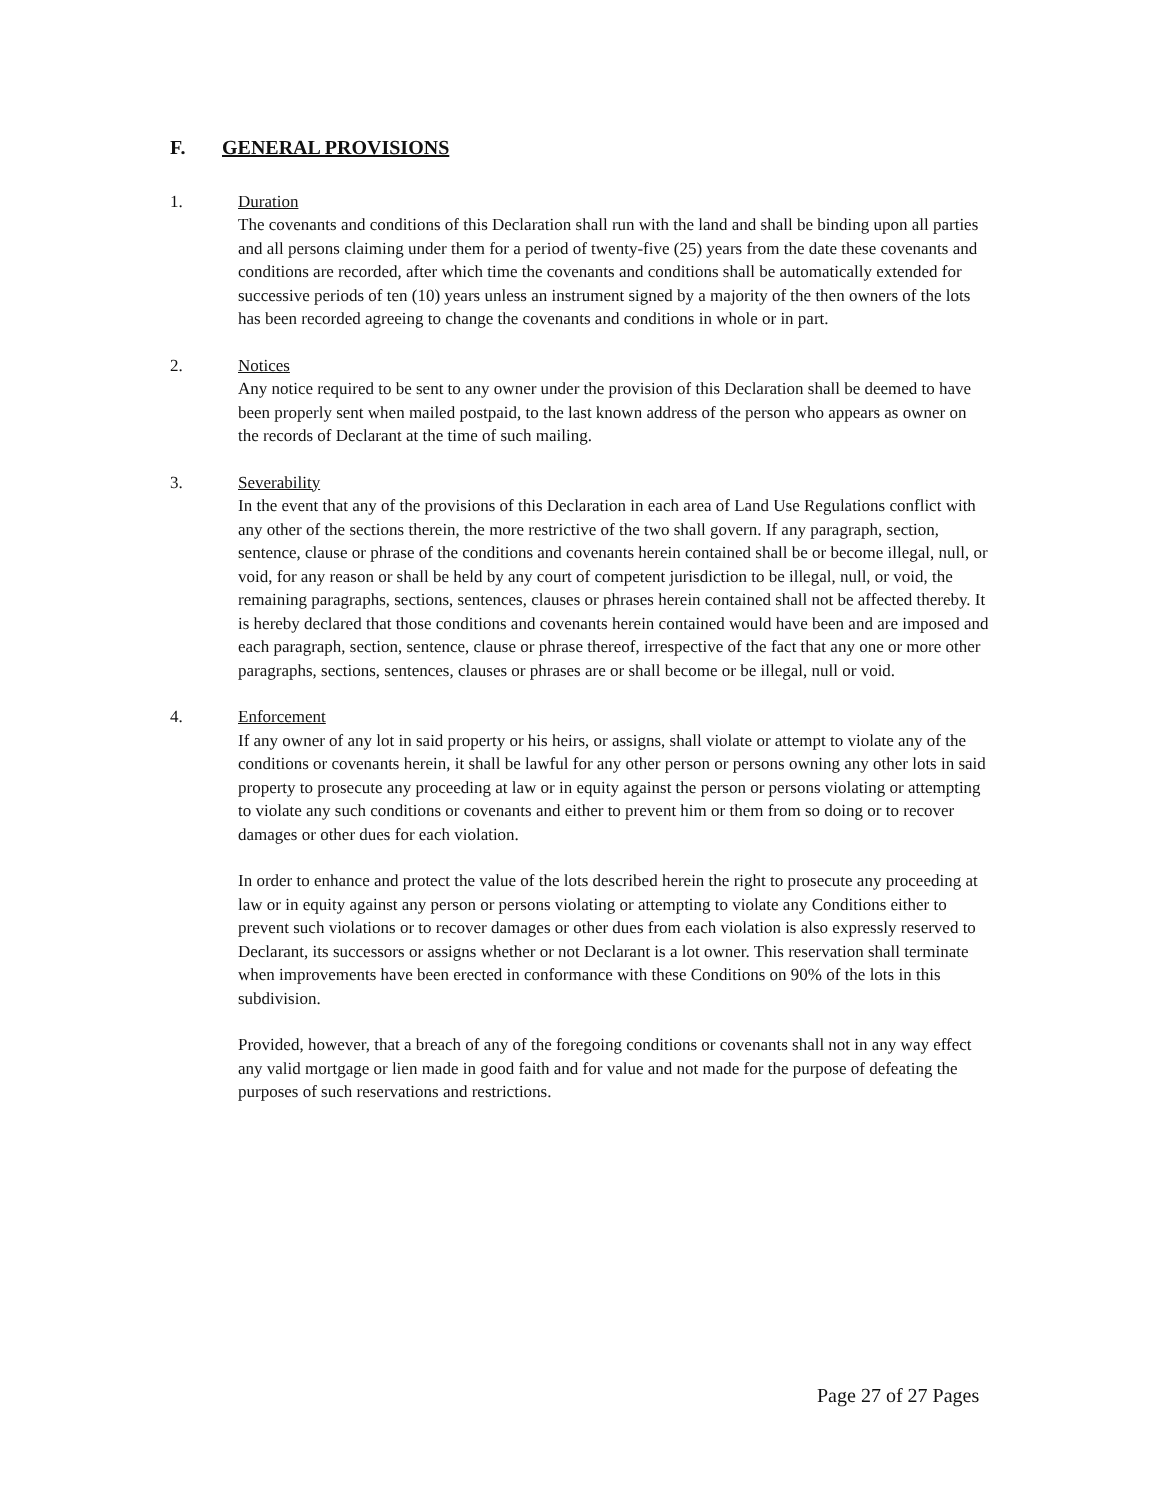F. GENERAL PROVISIONS
1. Duration
The covenants and conditions of this Declaration shall run with the land and shall be binding upon all parties and all persons claiming under them for a period of twenty-five (25) years from the date these covenants and conditions are recorded, after which time the covenants and conditions shall be automatically extended for successive periods of ten (10) years unless an instrument signed by a majority of the then owners of the lots has been recorded agreeing to change the covenants and conditions in whole or in part.
2. Notices
Any notice required to be sent to any owner under the provision of this Declaration shall be deemed to have been properly sent when mailed postpaid, to the last known address of the person who appears as owner on the records of Declarant at the time of such mailing.
3. Severability
In the event that any of the provisions of this Declaration in each area of Land Use Regulations conflict with any other of the sections therein, the more restrictive of the two shall govern. If any paragraph, section, sentence, clause or phrase of the conditions and covenants herein contained shall be or become illegal, null, or void, for any reason or shall be held by any court of competent jurisdiction to be illegal, null, or void, the remaining paragraphs, sections, sentences, clauses or phrases herein contained shall not be affected thereby. It is hereby declared that those conditions and covenants herein contained would have been and are imposed and each paragraph, section, sentence, clause or phrase thereof, irrespective of the fact that any one or more other paragraphs, sections, sentences, clauses or phrases are or shall become or be illegal, null or void.
4. Enforcement
If any owner of any lot in said property or his heirs, or assigns, shall violate or attempt to violate any of the conditions or covenants herein, it shall be lawful for any other person or persons owning any other lots in said property to prosecute any proceeding at law or in equity against the person or persons violating or attempting to violate any such conditions or covenants and either to prevent him or them from so doing or to recover damages or other dues for each violation.
In order to enhance and protect the value of the lots described herein the right to prosecute any proceeding at law or in equity against any person or persons violating or attempting to violate any Conditions either to prevent such violations or to recover damages or other dues from each violation is also expressly reserved to Declarant, its successors or assigns whether or not Declarant is a lot owner. This reservation shall terminate when improvements have been erected in conformance with these Conditions on 90% of the lots in this subdivision.
Provided, however, that a breach of any of the foregoing conditions or covenants shall not in any way effect any valid mortgage or lien made in good faith and for value and not made for the purpose of defeating the purposes of such reservations and restrictions.
Page 27 of 27 Pages